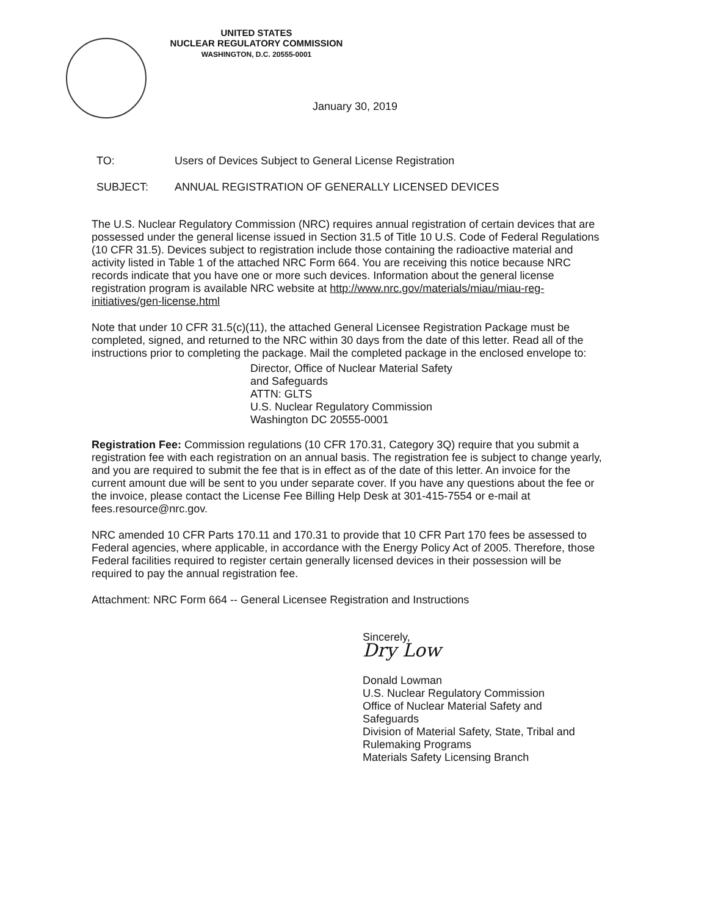UNITED STATES
NUCLEAR REGULATORY COMMISSION
WASHINGTON, D.C. 20555-0001
January 30, 2019
TO: Users of Devices Subject to General License Registration
SUBJECT: ANNUAL REGISTRATION OF GENERALLY LICENSED DEVICES
The U.S. Nuclear Regulatory Commission (NRC) requires annual registration of certain devices that are possessed under the general license issued in Section 31.5 of Title 10 U.S. Code of Federal Regulations (10 CFR 31.5). Devices subject to registration include those containing the radioactive material and activity listed in Table 1 of the attached NRC Form 664. You are receiving this notice because NRC records indicate that you have one or more such devices. Information about the general license registration program is available NRC website at http://www.nrc.gov/materials/miau/miau-reg-initiatives/gen-license.html
Note that under 10 CFR 31.5(c)(11), the attached General Licensee Registration Package must be completed, signed, and returned to the NRC within 30 days from the date of this letter. Read all of the instructions prior to completing the package. Mail the completed package in the enclosed envelope to:
Director, Office of Nuclear Material Safety
and Safeguards
ATTN: GLTS
U.S. Nuclear Regulatory Commission
Washington DC 20555-0001
Registration Fee: Commission regulations (10 CFR 170.31, Category 3Q) require that you submit a registration fee with each registration on an annual basis. The registration fee is subject to change yearly, and you are required to submit the fee that is in effect as of the date of this letter. An invoice for the current amount due will be sent to you under separate cover. If you have any questions about the fee or the invoice, please contact the License Fee Billing Help Desk at 301-415-7554 or e-mail at fees.resource@nrc.gov.
NRC amended 10 CFR Parts 170.11 and 170.31 to provide that 10 CFR Part 170 fees be assessed to Federal agencies, where applicable, in accordance with the Energy Policy Act of 2005. Therefore, those Federal facilities required to register certain generally licensed devices in their possession will be required to pay the annual registration fee.
Attachment: NRC Form 664 -- General Licensee Registration and Instructions
Sincerely,
Dry Low
Donald Lowman
U.S. Nuclear Regulatory Commission
Office of Nuclear Material Safety and
Safeguards
Division of Material Safety, State, Tribal and
Rulemaking Programs
Materials Safety Licensing Branch